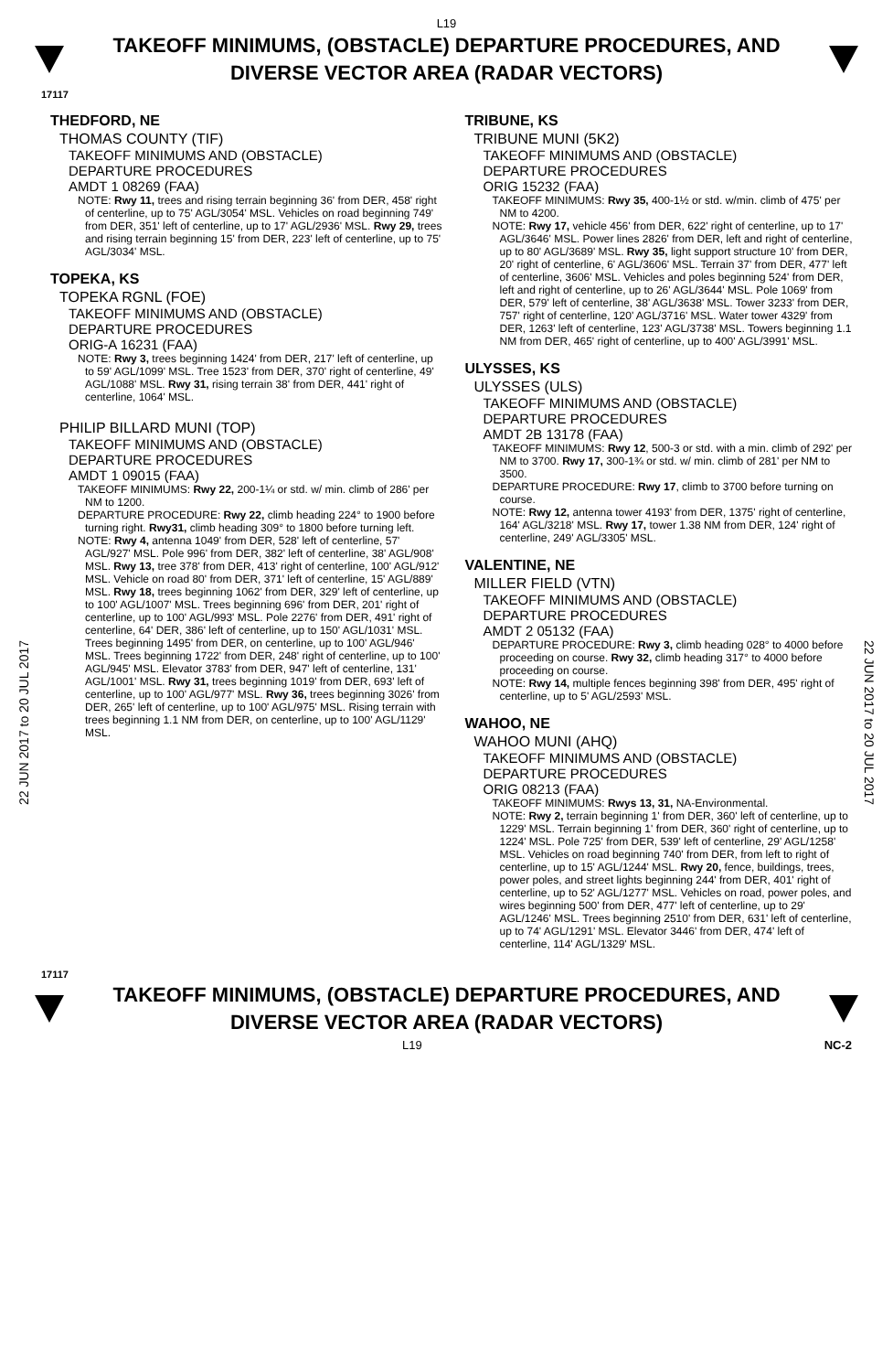L19
TAKEOFF MINIMUMS, (OBSTACLE) DEPARTURE PROCEDURES, AND
DIVERSE VECTOR AREA (RADAR VECTORS)
17117
22 JUN 2017 to 20 JUL 2017
22 JUN 2017 to 20 JUL 2017
THEDFORD, NE
THOMAS COUNTY (TIF)
TAKEOFF MINIMUMS AND (OBSTACLE)
DEPARTURE PROCEDURES
AMDT 1 08269 (FAA)
NOTE: Rwy 11, trees and rising terrain beginning 36' from DER, 458' right of centerline, up to 75' AGL/3054' MSL. Vehicles on road beginning 749' from DER, 351' left of centerline, up to 17' AGL/2936' MSL. Rwy 29, trees and rising terrain beginning 15' from DER, 223' left of centerline, up to 75' AGL/3034' MSL.
TOPEKA, KS
TOPEKA RGNL (FOE)
TAKEOFF MINIMUMS AND (OBSTACLE)
DEPARTURE PROCEDURES
ORIG-A 16231 (FAA)
NOTE: Rwy 3, trees beginning 1424' from DER, 217' left of centerline, up to 59' AGL/1099' MSL. Tree 1523' from DER, 370' right of centerline, 49' AGL/1088' MSL. Rwy 31, rising terrain 38' from DER, 441' right of centerline, 1064' MSL.
PHILIP BILLARD MUNI (TOP)
TAKEOFF MINIMUMS AND (OBSTACLE)
DEPARTURE PROCEDURES
AMDT 1 09015 (FAA)
TAKEOFF MINIMUMS: Rwy 22, 200-1¼ or std. w/ min. climb of 286' per NM to 1200.
DEPARTURE PROCEDURE: Rwy 22, climb heading 224° to 1900 before turning right. Rwy31, climb heading 309° to 1800 before turning left.
NOTE: Rwy 4, antenna 1049' from DER, 528' left of centerline, 57' AGL/927' MSL. Pole 996' from DER, 382' left of centerline, 38' AGL/908' MSL. Rwy 13, tree 378' from DER, 413' right of centerline, 100' AGL/912' MSL. Vehicle on road 80' from DER, 371' left of centerline, 15' AGL/889' MSL. Rwy 18, trees beginning 1062' from DER, 329' left of centerline, up to 100' AGL/1007' MSL. Trees beginning 696' from DER, 201' right of centerline, up to 100' AGL/993' MSL. Pole 2276' from DER, 491' right of centerline, 64' DER, 386' left of centerline, up to 150' AGL/1031' MSL. Trees beginning 1495' from DER, on centerline, up to 100' AGL/946' MSL. Trees beginning 1722' from DER, 248' right of centerline, up to 100' AGL/945' MSL. Elevator 3783' from DER, 947' left of centerline, 131' AGL/1001' MSL. Rwy 31, trees beginning 1019' from DER, 693' left of centerline, up to 100' AGL/977' MSL. Rwy 36, trees beginning 3026' from DER, 265' left of centerline, up to 100' AGL/975' MSL. Rising terrain with trees beginning 1.1 NM from DER, on centerline, up to 100' AGL/1129' MSL.
TRIBUNE, KS
TRIBUNE MUNI (5K2)
TAKEOFF MINIMUMS AND (OBSTACLE)
DEPARTURE PROCEDURES
ORIG 15232 (FAA)
TAKEOFF MINIMUMS: Rwy 35, 400-1½ or std. w/min. climb of 475' per NM to 4200.
NOTE: Rwy 17, vehicle 456' from DER, 622' right of centerline, up to 17' AGL/3646' MSL. Power lines 2826' from DER, left and right of centerline, up to 80' AGL/3689' MSL. Rwy 35, light support structure 10' from DER, 20' right of centerline, 6' AGL/3606' MSL. Terrain 37' from DER, 477' left of centerline, 3606' MSL. Vehicles and poles beginning 524' from DER, left and right of centerline, up to 26' AGL/3644' MSL. Pole 1069' from DER, 579' left of centerline, 38' AGL/3638' MSL. Tower 3233' from DER, 757' right of centerline, 120' AGL/3716' MSL. Water tower 4329' from DER, 1263' left of centerline, 123' AGL/3738' MSL. Towers beginning 1.1 NM from DER, 465' right of centerline, up to 400' AGL/3991' MSL.
ULYSSES, KS
ULYSSES (ULS)
TAKEOFF MINIMUMS AND (OBSTACLE)
DEPARTURE PROCEDURES
AMDT 2B 13178 (FAA)
TAKEOFF MINIMUMS: Rwy 12, 500-3 or std. with a min. climb of 292' per NM to 3700. Rwy 17, 300-1¾ or std. w/ min. climb of 281' per NM to 3500.
DEPARTURE PROCEDURE: Rwy 17, climb to 3700 before turning on course.
NOTE: Rwy 12, antenna tower 4193' from DER, 1375' right of centerline, 164' AGL/3218' MSL. Rwy 17, tower 1.38 NM from DER, 124' right of centerline, 249' AGL/3305' MSL.
VALENTINE, NE
MILLER FIELD (VTN)
TAKEOFF MINIMUMS AND (OBSTACLE)
DEPARTURE PROCEDURES
AMDT 2 05132 (FAA)
DEPARTURE PROCEDURE: Rwy 3, climb heading 028° to 4000 before proceeding on course. Rwy 32, climb heading 317° to 4000 before proceeding on course.
NOTE: Rwy 14, multiple fences beginning 398' from DER, 495' right of centerline, up to 5' AGL/2593' MSL.
WAHOO, NE
WAHOO MUNI (AHQ)
TAKEOFF MINIMUMS AND (OBSTACLE)
DEPARTURE PROCEDURES
ORIG 08213 (FAA)
TAKEOFF MINIMUMS: Rwys 13, 31, NA-Environmental.
NOTE: Rwy 2, terrain beginning 1' from DER, 360' left of centerline, up to 1229' MSL. Terrain beginning 1' from DER, 360' right of centerline, up to 1224' MSL. Pole 725' from DER, 539' left of centerline, 29' AGL/1258' MSL. Vehicles on road beginning 740' from DER, from left to right of centerline, up to 15' AGL/1244' MSL. Rwy 20, fence, buildings, trees, power poles, and street lights beginning 244' from DER, 401' right of centerline, up to 52' AGL/1277' MSL. Vehicles on road, power poles, and wires beginning 500' from DER, 477' left of centerline, up to 29' AGL/1246' MSL. Trees beginning 2510' from DER, 631' left of centerline, up to 74' AGL/1291' MSL. Elevator 3446' from DER, 474' left of centerline, 114' AGL/1329' MSL.
17117
TAKEOFF MINIMUMS, (OBSTACLE) DEPARTURE PROCEDURES, AND
DIVERSE VECTOR AREA (RADAR VECTORS)
L19 NC-2